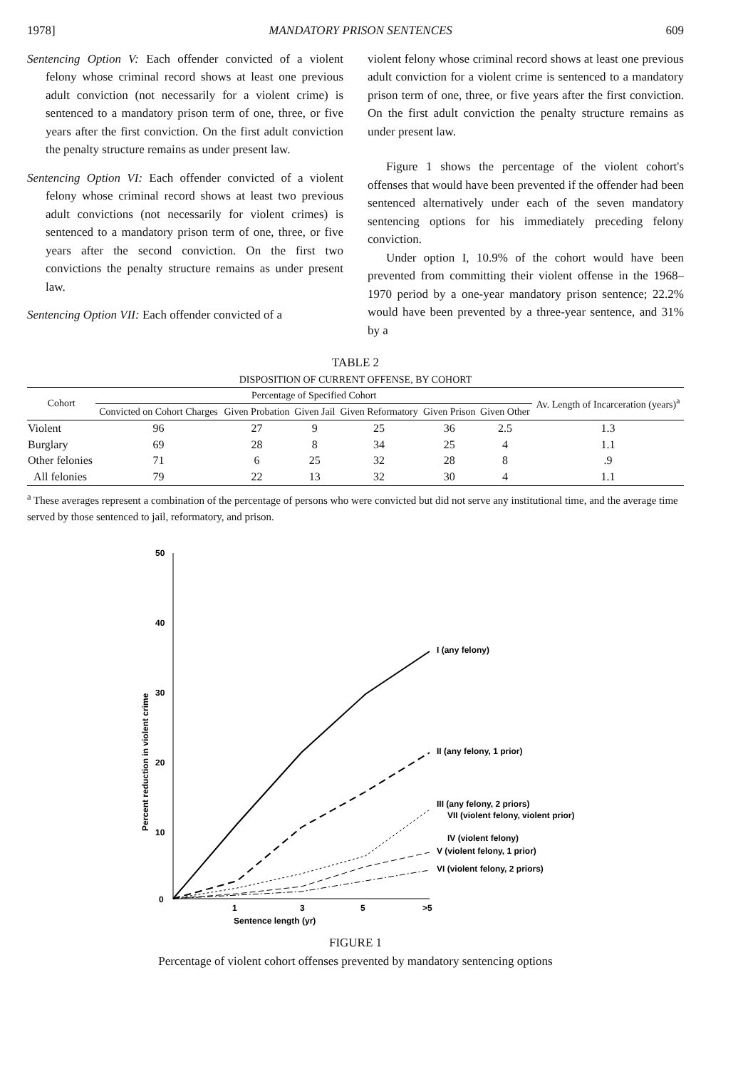1978] MANDATORY PRISON SENTENCES 609
Sentencing Option V: Each offender convicted of a violent felony whose criminal record shows at least one previous adult conviction (not necessarily for a violent crime) is sentenced to a mandatory prison term of one, three, or five years after the first conviction. On the first adult conviction the penalty structure remains as under present law.
Sentencing Option VI: Each offender convicted of a violent felony whose criminal record shows at least two previous adult convictions (not necessarily for violent crimes) is sentenced to a mandatory prison term of one, three, or five years after the second conviction. On the first two convictions the penalty structure remains as under present law.
Sentencing Option VII: Each offender convicted of a
violent felony whose criminal record shows at least one previous adult conviction for a violent crime is sentenced to a mandatory prison term of one, three, or five years after the first conviction. On the first adult conviction the penalty structure remains as under present law.
Figure 1 shows the percentage of the violent cohort's offenses that would have been prevented if the offender had been sentenced alternatively under each of the seven mandatory sentencing options for his immediately preceding felony conviction.
Under option I, 10.9% of the cohort would have been prevented from committing their violent offense in the 1968–1970 period by a one-year mandatory prison sentence; 22.2% would have been prevented by a three-year sentence, and 31% by a
TABLE 2
DISPOSITION OF CURRENT OFFENSE, BY COHORT
| Cohort | Percentage of Specified Cohort | | | | | | Av. Length of Incarceration (years)<sup>a</sup> |
| --- | --- | --- | --- | --- | --- | --- | --- |
| | Convicted on Cohort Charges | Given Probation | Given Jail | Given Reformatory | Given Prison | Given Other | |
| Violent | 96 | 27 | 9 | 25 | 36 | 2.5 | 1.3 |
| Burglary | 69 | 28 | 8 | 34 | 25 | 4 | 1.1 |
| Other felonies | 71 | 6 | 25 | 32 | 28 | 8 | .9 |
| All felonies | 79 | 22 | 13 | 32 | 30 | 4 | 1.1 |
<sup>a</sup> These averages represent a combination of the percentage of persons who were convicted but did not serve any institutional time, and the average time served by those sentenced to jail, reformatory, and prison.
50
40
30
20
10
0
1
3
5
>5
Sentence length (yr)
Percent reduction in violent crime
I (any felony)
II (any felony, 1 prior)
III (any felony, 2 priors)
VII (violent felony, violent prior)
IV (violent felony)
V (violent felony, 1 prior)
VI (violent felony, 2 priors)
FIGURE 1
Percentage of violent cohort offenses prevented by mandatory sentencing options